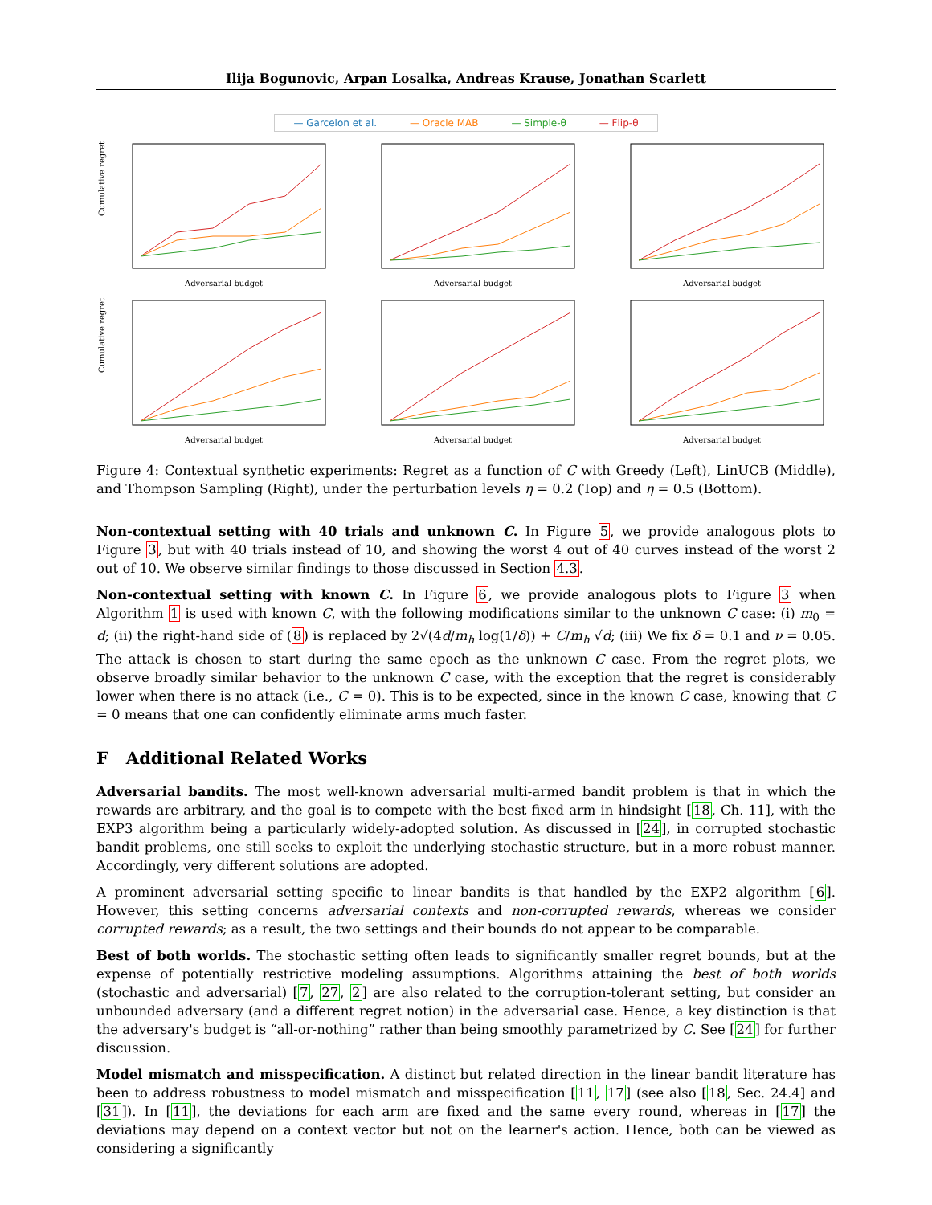Ilija Bogunovic, Arpan Losalka, Andreas Krause, Jonathan Scarlett
— Garcelon et al. — Oracle MAB — Simple-θ — Flip-θ
Cumulative regret
Adversarial budget
Adversarial budget
Adversarial budget
Cumulative regret
Adversarial budget
Adversarial budget
Adversarial budget
Figure 4: Contextual synthetic experiments: Regret as a function of C with Greedy (Left), LinUCB (Middle), and Thompson Sampling (Right), under the perturbation levels η = 0.2 (Top) and η = 0.5 (Bottom).
Non-contextual setting with 40 trials and unknown C. In Figure 5, we provide analogous plots to Figure 3, but with 40 trials instead of 10, and showing the worst 4 out of 40 curves instead of the worst 2 out of 10. We observe similar findings to those discussed in Section 4.3.
Non-contextual setting with known C. In Figure 6, we provide analogous plots to Figure 3 when Algorithm 1 is used with known C, with the following modifications similar to the unknown C case: (i) m<sub>0</sub> = d; (ii) the right-hand side of (8) is replaced by 2√(4d/m<sub>h</sub> log(1/δ)) + C/m<sub>h</sub> √d; (iii) We fix δ = 0.1 and ν = 0.05. The attack is chosen to start during the same epoch as the unknown C case. From the regret plots, we observe broadly similar behavior to the unknown C case, with the exception that the regret is considerably lower when there is no attack (i.e., C = 0). This is to be expected, since in the known C case, knowing that C = 0 means that one can confidently eliminate arms much faster.
F Additional Related Works
Adversarial bandits. The most well-known adversarial multi-armed bandit problem is that in which the rewards are arbitrary, and the goal is to compete with the best fixed arm in hindsight [18, Ch. 11], with the EXP3 algorithm being a particularly widely-adopted solution. As discussed in [24], in corrupted stochastic bandit problems, one still seeks to exploit the underlying stochastic structure, but in a more robust manner. Accordingly, very different solutions are adopted.
A prominent adversarial setting specific to linear bandits is that handled by the EXP2 algorithm [6]. However, this setting concerns adversarial contexts and non-corrupted rewards, whereas we consider corrupted rewards; as a result, the two settings and their bounds do not appear to be comparable.
Best of both worlds. The stochastic setting often leads to significantly smaller regret bounds, but at the expense of potentially restrictive modeling assumptions. Algorithms attaining the best of both worlds (stochastic and adversarial) [7, 27, 2] are also related to the corruption-tolerant setting, but consider an unbounded adversary (and a different regret notion) in the adversarial case. Hence, a key distinction is that the adversary's budget is “all-or-nothing” rather than being smoothly parametrized by C. See [24] for further discussion.
Model mismatch and misspecification. A distinct but related direction in the linear bandit literature has been to address robustness to model mismatch and misspecification [11, 17] (see also [18, Sec. 24.4] and [31]). In [11], the deviations for each arm are fixed and the same every round, whereas in [17] the deviations may depend on a context vector but not on the learner's action. Hence, both can be viewed as considering a significantly